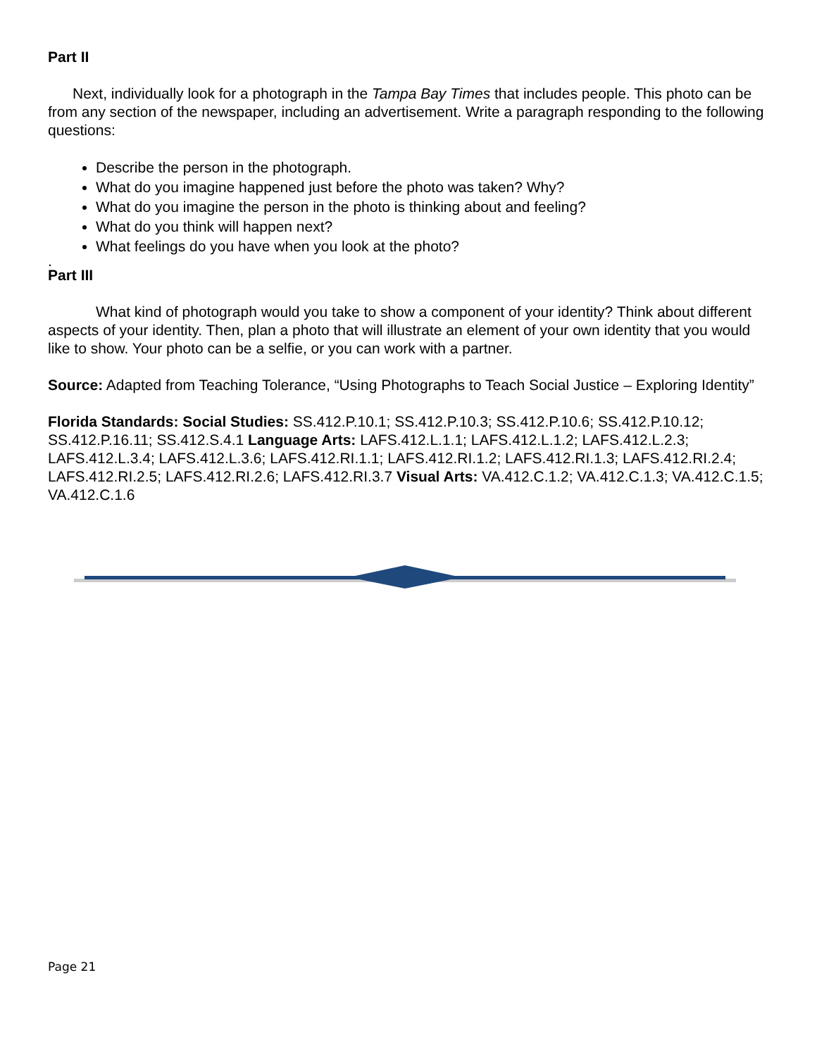Part II
Next, individually look for a photograph in the Tampa Bay Times that includes people. This photo can be from any section of the newspaper, including an advertisement. Write a paragraph responding to the following questions:
Describe the person in the photograph.
What do you imagine happened just before the photo was taken? Why?
What do you imagine the person in the photo is thinking about and feeling?
What do you think will happen next?
What feelings do you have when you look at the photo?
.
Part III
What kind of photograph would you take to show a component of your identity? Think about different aspects of your identity. Then, plan a photo that will illustrate an element of your own identity that you would like to show. Your photo can be a selfie, or you can work with a partner.
Source: Adapted from Teaching Tolerance, “Using Photographs to Teach Social Justice – Exploring Identity”
Florida Standards: Social Studies: SS.412.P.10.1; SS.412.P.10.3; SS.412.P.10.6; SS.412.P.10.12; SS.412.P.16.11; SS.412.S.4.1 Language Arts: LAFS.412.L.1.1; LAFS.412.L.1.2; LAFS.412.L.2.3; LAFS.412.L.3.4; LAFS.412.L.3.6; LAFS.412.RI.1.1; LAFS.412.RI.1.2; LAFS.412.RI.1.3; LAFS.412.RI.2.4; LAFS.412.RI.2.5; LAFS.412.RI.2.6; LAFS.412.RI.3.7 Visual Arts: VA.412.C.1.2; VA.412.C.1.3; VA.412.C.1.5; VA.412.C.1.6
Page 21